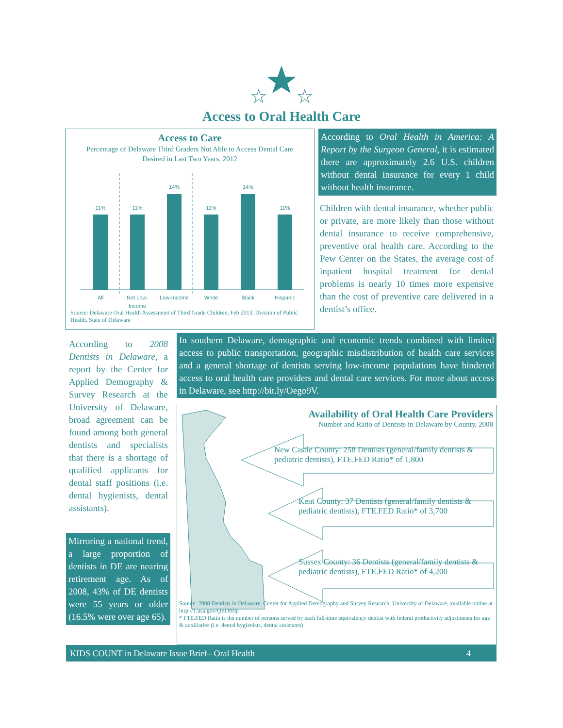☆
☆
Access to Oral Health Care
Access to Care
Percentage of Delaware Third Graders Not Able to Access Dental Care
Desired in Last Two Years, 2012
11%
11%
14%
11%
14%
11%
All
Not Low-
Income
Low-Income
White
Black
Hispanic
Source: Delaware Oral Health Assessment of Third Grade Children, Feb 2013, Division of Public Health, State of Delaware
According to Oral Health in America: A Report by the Surgeon General, it is estimated there are approximately 2.6 U.S. children without dental insurance for every 1 child without health insurance.
Children with dental insurance, whether public or private, are more likely than those without dental insurance to receive comprehensive, preventive oral health care. According to the Pew Center on the States, the average cost of inpatient hospital treatment for dental problems is nearly 10 times more expensive than the cost of preventive care delivered in a dentist’s office.
According to 2008 Dentists in Delaware, a report by the Center for Applied Demography & Survey Research at the University of Delaware, broad agreement can be found among both general dentists and specialists that there is a shortage of qualified applicants for dental staff positions (i.e. dental hygienists, dental assistants).
Mirroring a national trend, a large proportion of dentists in DE are nearing retirement age. As of 2008, 43% of DE dentists were 55 years or older (16.5% were over age 65).
In southern Delaware, demographic and economic trends combined with limited access to public transportation, geographic misdistribution of health care services and a general shortage of dentists serving low-income populations have hindered access to oral health care providers and dental care services. For more about access in Delaware, see http://bit.ly/Oego9V.
Availability of Oral Health Care Providers
Number and Ratio of Dentists in Delaware by County, 2008
New Castle County: 258 Dentists (general/family dentists & pediatric dentists), FTE.FED Ratio* of 1,800
Kent County: 37 Dentists (general/family dentists & pediatric dentists), FTE.FED Ratio* of 3,700
Sussex County: 36 Dentists (general/family dentists & pediatric dentists), FTE.FED Ratio* of 4,200
Source: 2008 Dentists in Delaware, Center for Applied Demography and Survey Research, University of Delaware, available online at http://1.usa.gov/QEDB9p
* FTE.FED Ratio is the number of persons served by each full-time equivalency dentist with federal productivity adjustments for age & auxiliaries (i.e. dental hygienists, dental assistants)
KIDS COUNT in Delaware Issue Brief– Oral Health 4